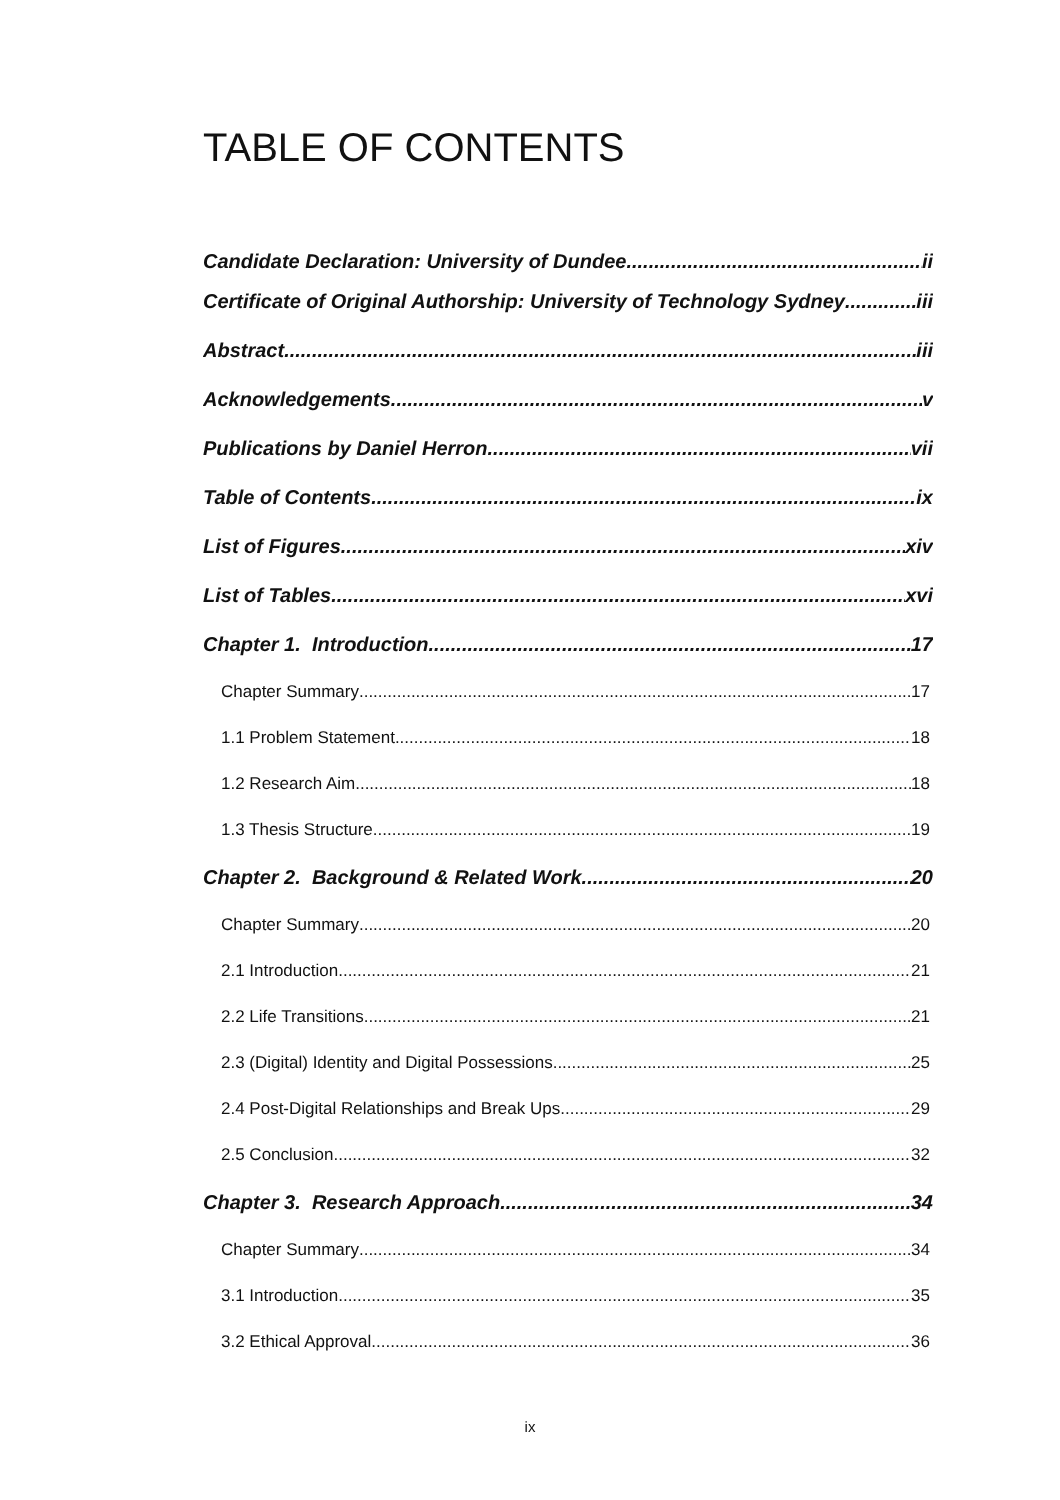TABLE OF CONTENTS
Candidate Declaration: University of Dundee ii
Certificate of Original Authorship: University of Technology Sydney iii
Abstract iii
Acknowledgements v
Publications by Daniel Herron vii
Table of Contents ix
List of Figures xiv
List of Tables xvi
Chapter 1. Introduction 17
Chapter Summary 17
1.1 Problem Statement 18
1.2 Research Aim 18
1.3 Thesis Structure 19
Chapter 2. Background & Related Work 20
Chapter Summary 20
2.1 Introduction 21
2.2 Life Transitions 21
2.3 (Digital) Identity and Digital Possessions 25
2.4 Post-Digital Relationships and Break Ups 29
2.5 Conclusion 32
Chapter 3. Research Approach 34
Chapter Summary 34
3.1 Introduction 35
3.2 Ethical Approval 36
ix